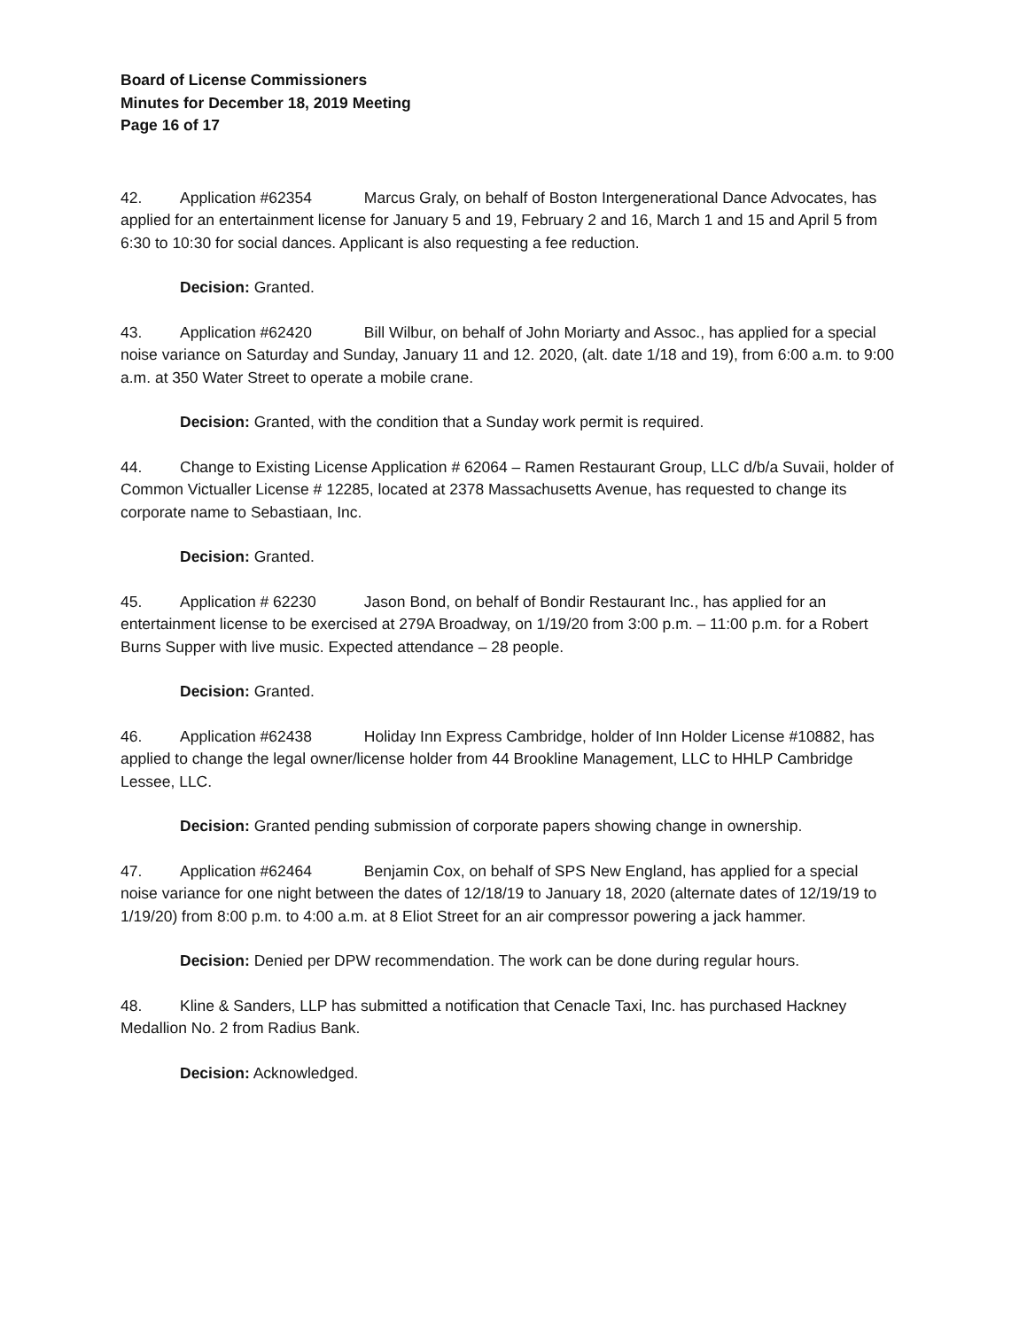Board of License Commissioners
Minutes for December 18, 2019 Meeting
Page 16 of 17
42. Application #62354 Marcus Graly, on behalf of Boston Intergenerational Dance Advocates, has applied for an entertainment license for January 5 and 19, February 2 and 16, March 1 and 15 and April 5 from 6:30 to 10:30 for social dances. Applicant is also requesting a fee reduction.
Decision: Granted.
43. Application #62420 Bill Wilbur, on behalf of John Moriarty and Assoc., has applied for a special noise variance on Saturday and Sunday, January 11 and 12. 2020, (alt. date 1/18 and 19), from 6:00 a.m. to 9:00 a.m. at 350 Water Street to operate a mobile crane.
Decision: Granted, with the condition that a Sunday work permit is required.
44. Change to Existing License Application # 62064 – Ramen Restaurant Group, LLC d/b/a Suvaii, holder of Common Victualler License # 12285, located at 2378 Massachusetts Avenue, has requested to change its corporate name to Sebastiaan, Inc.
Decision: Granted.
45. Application # 62230 Jason Bond, on behalf of Bondir Restaurant Inc., has applied for an entertainment license to be exercised at 279A Broadway, on 1/19/20 from 3:00 p.m. – 11:00 p.m. for a Robert Burns Supper with live music. Expected attendance – 28 people.
Decision: Granted.
46. Application #62438 Holiday Inn Express Cambridge, holder of Inn Holder License #10882, has applied to change the legal owner/license holder from 44 Brookline Management, LLC to HHLP Cambridge Lessee, LLC.
Decision: Granted pending submission of corporate papers showing change in ownership.
47. Application #62464 Benjamin Cox, on behalf of SPS New England, has applied for a special noise variance for one night between the dates of 12/18/19 to January 18, 2020 (alternate dates of 12/19/19 to 1/19/20) from 8:00 p.m. to 4:00 a.m. at 8 Eliot Street for an air compressor powering a jack hammer.
Decision: Denied per DPW recommendation. The work can be done during regular hours.
48. Kline & Sanders, LLP has submitted a notification that Cenacle Taxi, Inc. has purchased Hackney Medallion No. 2 from Radius Bank.
Decision: Acknowledged.